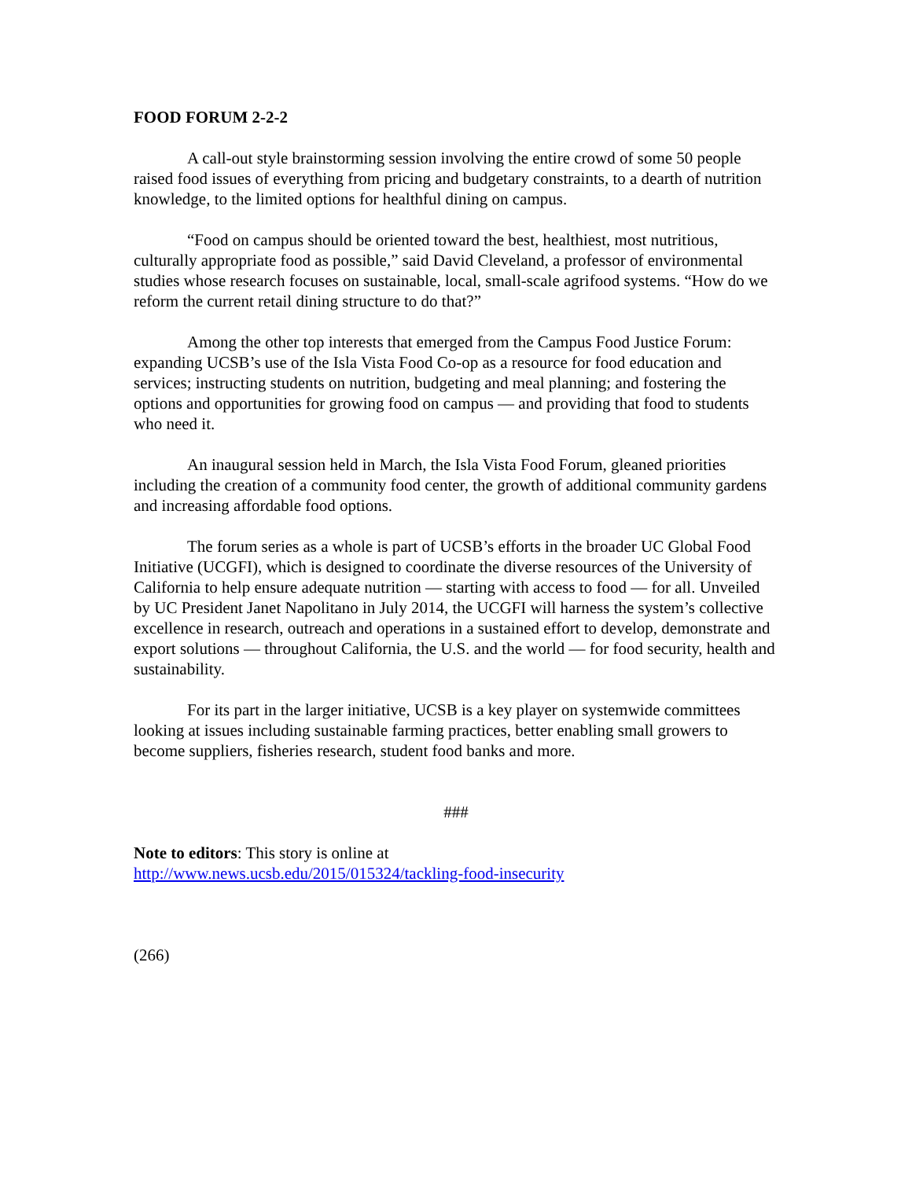FOOD FORUM 2-2-2
A call-out style brainstorming session involving the entire crowd of some 50 people raised food issues of everything from pricing and budgetary constraints, to a dearth of nutrition knowledge, to the limited options for healthful dining on campus.
“Food on campus should be oriented toward the best, healthiest, most nutritious, culturally appropriate food as possible,” said David Cleveland, a professor of environmental studies whose research focuses on sustainable, local, small-scale agrifood systems. “How do we reform the current retail dining structure to do that?”
Among the other top interests that emerged from the Campus Food Justice Forum: expanding UCSB’s use of the Isla Vista Food Co-op as a resource for food education and services; instructing students on nutrition, budgeting and meal planning; and fostering the options and opportunities for growing food on campus — and providing that food to students who need it.
An inaugural session held in March, the Isla Vista Food Forum, gleaned priorities including the creation of a community food center, the growth of additional community gardens and increasing affordable food options.
The forum series as a whole is part of UCSB’s efforts in the broader UC Global Food Initiative (UCGFI), which is designed to coordinate the diverse resources of the University of California to help ensure adequate nutrition — starting with access to food — for all. Unveiled by UC President Janet Napolitano in July 2014, the UCGFI will harness the system’s collective excellence in research, outreach and operations in a sustained effort to develop, demonstrate and export solutions — throughout California, the U.S. and the world — for food security, health and sustainability.
For its part in the larger initiative, UCSB is a key player on systemwide committees looking at issues including sustainable farming practices, better enabling small growers to become suppliers, fisheries research, student food banks and more.
###
Note to editors: This story is online at
http://www.news.ucsb.edu/2015/015324/tackling-food-insecurity
(266)